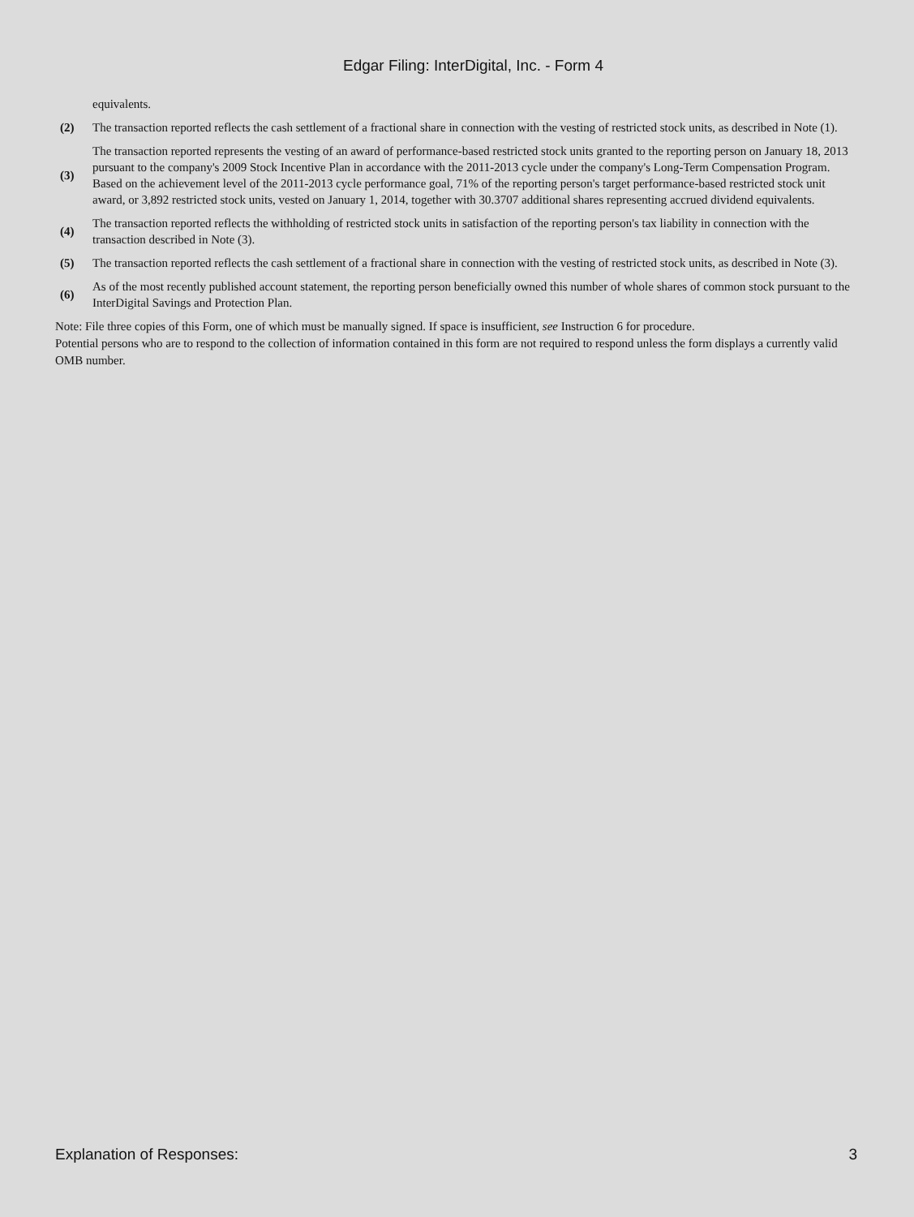Edgar Filing: InterDigital, Inc. - Form 4
| | equivalents. |
| (2) | The transaction reported reflects the cash settlement of a fractional share in connection with the vesting of restricted stock units, as described in Note (1). |
| (3) | The transaction reported represents the vesting of an award of performance-based restricted stock units granted to the reporting person on January 18, 2013 pursuant to the company's 2009 Stock Incentive Plan in accordance with the 2011-2013 cycle under the company's Long-Term Compensation Program. Based on the achievement level of the 2011-2013 cycle performance goal, 71% of the reporting person's target performance-based restricted stock unit award, or 3,892 restricted stock units, vested on January 1, 2014, together with 30.3707 additional shares representing accrued dividend equivalents. |
| (4) | The transaction reported reflects the withholding of restricted stock units in satisfaction of the reporting person's tax liability in connection with the transaction described in Note (3). |
| (5) | The transaction reported reflects the cash settlement of a fractional share in connection with the vesting of restricted stock units, as described in Note (3). |
| (6) | As of the most recently published account statement, the reporting person beneficially owned this number of whole shares of common stock pursuant to the InterDigital Savings and Protection Plan. |
Note: File three copies of this Form, one of which must be manually signed. If space is insufficient, see Instruction 6 for procedure.
Potential persons who are to respond to the collection of information contained in this form are not required to respond unless the form displays a currently valid OMB number.
Explanation of Responses: 3